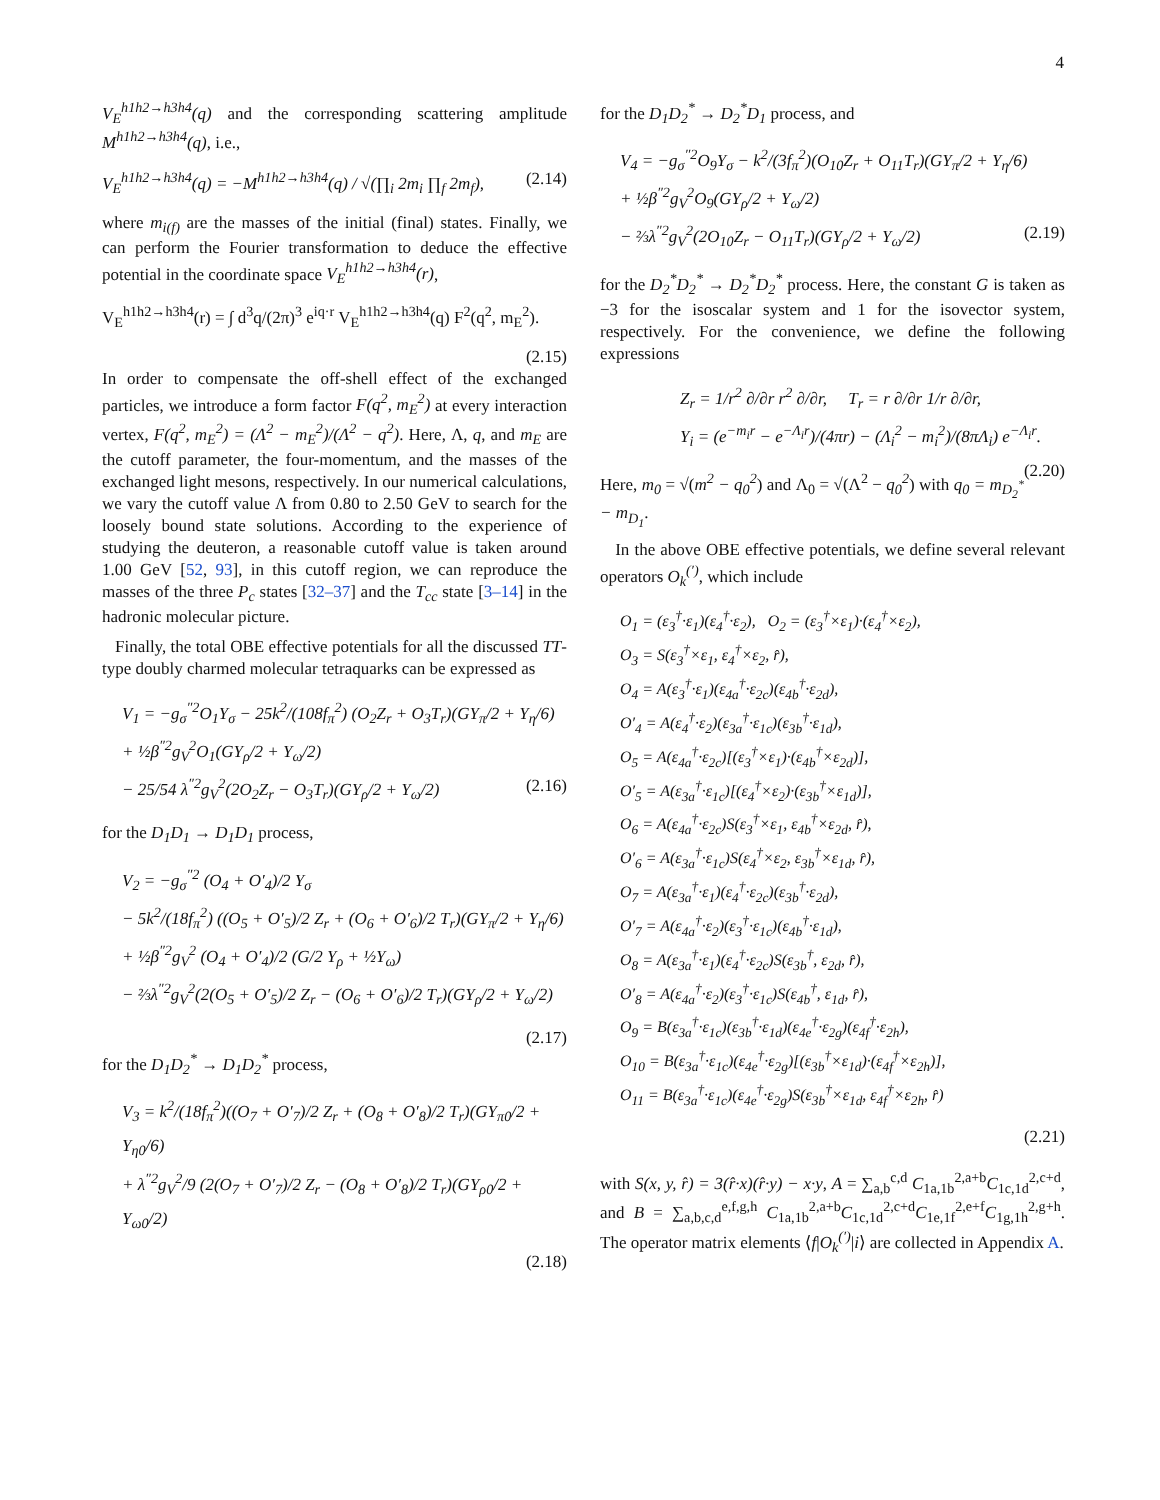4
V<sub>E</sub><sup>h1h2→h3h4</sup>(q) and the corresponding scattering amplitude M<sup>h1h2→h3h4</sup>(q), i.e.,
V<sub>E</sub><sup>h1h2→h3h4</sup>(q) = −M<sup>h1h2→h3h4</sup>(q) / √(∏<sub>i</sub> 2m<sub>i</sub> ∏<sub>f</sub> 2m<sub>f</sub>), (2.14)
where m<sub>i(f)</sub> are the masses of the initial (final) states. Finally, we can perform the Fourier transformation to deduce the effective potential in the coordinate space V<sub>E</sub><sup>h1h2→h3h4</sup>(r),
V<sub>E</sub><sup>h1h2→h3h4</sup>(r) = ∫ d<sup>3</sup>q/(2π)<sup>3</sup> e<sup>iq·r</sup> V<sub>E</sub><sup>h1h2→h3h4</sup>(q) F<sup>2</sup>(q<sup>2</sup>, m<sub>E</sub><sup>2</sup>).
(2.15)
In order to compensate the off-shell effect of the exchanged particles, we introduce a form factor F(q<sup>2</sup>, m<sub>E</sub><sup>2</sup>) at every interaction vertex, F(q<sup>2</sup>, m<sub>E</sub><sup>2</sup>) = (Λ<sup>2</sup> − m<sub>E</sub><sup>2</sup>)/(Λ<sup>2</sup> − q<sup>2</sup>). Here, Λ, q, and m<sub>E</sub> are the cutoff parameter, the four-momentum, and the masses of the exchanged light mesons, respectively. In our numerical calculations, we vary the cutoff value Λ from 0.80 to 2.50 GeV to search for the loosely bound state solutions. According to the experience of studying the deuteron, a reasonable cutoff value is taken around 1.00 GeV [52, 93], in this cutoff region, we can reproduce the masses of the three P<sub>c</sub> states [32–37] and the T<sub>cc</sub> state [3–14] in the hadronic molecular picture.
Finally, the total OBE effective potentials for all the discussed TT-type doubly charmed molecular tetraquarks can be expressed as
V<sub>1</sub> = −g<sub>σ</sub><sup>″2</sup>O<sub>1</sub>Y<sub>σ</sub> − 25k<sup>2</sup>/(108f<sub>π</sub><sup>2</sup>) (O<sub>2</sub>Z<sub>r</sub> + O<sub>3</sub>T<sub>r</sub>)(GY<sub>π</sub>/2 + Y<sub>η</sub>/6)
+ ½β<sup>″2</sup>g<sub>V</sub><sup>2</sup>O<sub>1</sub>(GY<sub>ρ</sub>/2 + Y<sub>ω</sub>/2)
− 25/54 λ<sup>″2</sup>g<sub>V</sub><sup>2</sup>(2O<sub>2</sub>Z<sub>r</sub> − O<sub>3</sub>T<sub>r</sub>)(GY<sub>ρ</sub>/2 + Y<sub>ω</sub>/2) (2.16)
for the D<sub>1</sub>D<sub>1</sub> → D<sub>1</sub>D<sub>1</sub> process,
V<sub>2</sub> = −g<sub>σ</sub><sup>″2</sup> (O<sub>4</sub> + O′<sub>4</sub>)/2 Y<sub>σ</sub>
− 5k<sup>2</sup>/(18f<sub>π</sub><sup>2</sup>) ((O<sub>5</sub> + O′<sub>5</sub>)/2 Z<sub>r</sub> + (O<sub>6</sub> + O′<sub>6</sub>)/2 T<sub>r</sub>)(GY<sub>π</sub>/2 + Y<sub>η</sub>/6)
+ ½β<sup>″2</sup>g<sub>V</sub><sup>2</sup> (O<sub>4</sub> + O′<sub>4</sub>)/2 (G/2 Y<sub>ρ</sub> + ½Y<sub>ω</sub>)
− ⅔λ<sup>″2</sup>g<sub>V</sub><sup>2</sup>(2(O<sub>5</sub> + O′<sub>5</sub>)/2 Z<sub>r</sub> − (O<sub>6</sub> + O′<sub>6</sub>)/2 T<sub>r</sub>)(GY<sub>ρ</sub>/2 + Y<sub>ω</sub>/2)
(2.17)
for the D<sub>1</sub>D<sub>2</sub><sup>*</sup> → D<sub>1</sub>D<sub>2</sub><sup>*</sup> process,
V<sub>3</sub> = k<sup>2</sup>/(18f<sub>π</sub><sup>2</sup>)((O<sub>7</sub> + O′<sub>7</sub>)/2 Z<sub>r</sub> + (O<sub>8</sub> + O′<sub>8</sub>)/2 T<sub>r</sub>)(GY<sub>π0</sub>/2 + Y<sub>η0</sub>/6)
+ λ<sup>″2</sup>g<sub>V</sub><sup>2</sup>/9 (2(O<sub>7</sub> + O′<sub>7</sub>)/2 Z<sub>r</sub> − (O<sub>8</sub> + O′<sub>8</sub>)/2 T<sub>r</sub>)(GY<sub>ρ0</sub>/2 + Y<sub>ω0</sub>/2)
(2.18)
for the D<sub>1</sub>D<sub>2</sub><sup>*</sup> → D<sub>2</sub><sup>*</sup>D<sub>1</sub> process, and
V<sub>4</sub> = −g<sub>σ</sub><sup>″2</sup>O<sub>9</sub>Y<sub>σ</sub> − k<sup>2</sup>/(3f<sub>π</sub><sup>2</sup>)(O<sub>10</sub>Z<sub>r</sub> + O<sub>11</sub>T<sub>r</sub>)(GY<sub>π</sub>/2 + Y<sub>η</sub>/6)
+ ½β<sup>″2</sup>g<sub>V</sub><sup>2</sup>O<sub>9</sub>(GY<sub>ρ</sub>/2 + Y<sub>ω</sub>/2)
− ⅔λ<sup>″2</sup>g<sub>V</sub><sup>2</sup>(2O<sub>10</sub>Z<sub>r</sub> − O<sub>11</sub>T<sub>r</sub>)(GY<sub>ρ</sub>/2 + Y<sub>ω</sub>/2) (2.19)
for the D<sub>2</sub><sup>*</sup>D<sub>2</sub><sup>*</sup> → D<sub>2</sub><sup>*</sup>D<sub>2</sub><sup>*</sup> process. Here, the constant G is taken as −3 for the isoscalar system and 1 for the isovector system, respectively. For the convenience, we define the following expressions
Z<sub>r</sub> = 1/r<sup>2</sup> ∂/∂r r<sup>2</sup> ∂/∂r, T<sub>r</sub> = r ∂/∂r 1/r ∂/∂r,
Y<sub>i</sub> = (e<sup>−m<sub>i</sub>r</sup> − e<sup>−Λ<sub>i</sub>r</sup>)/(4πr) − (Λ<sub>i</sub><sup>2</sup> − m<sub>i</sub><sup>2</sup>)/(8πΛ<sub>i</sub>) e<sup>−Λ<sub>i</sub>r</sup>. (2.20)
Here, m<sub>0</sub> = √(m<sup>2</sup> − q<sub>0</sub><sup>2</sup>) and Λ<sub>0</sub> = √(Λ<sup>2</sup> − q<sub>0</sub><sup>2</sup>) with q<sub>0</sub> = m<sub>D<sub>2</sub><sup>*</sup></sub> − m<sub>D<sub>1</sub></sub>.
In the above OBE effective potentials, we define several relevant operators O<sub>k</sub><sup>(′)</sup>, which include
O<sub>1</sub> = (ε<sub>3</sub><sup>†</sup>·ε<sub>1</sub>)(ε<sub>4</sub><sup>†</sup>·ε<sub>2</sub>), O<sub>2</sub> = (ε<sub>3</sub><sup>†</sup>×ε<sub>1</sub>)·(ε<sub>4</sub><sup>†</sup>×ε<sub>2</sub>),
O<sub>3</sub> = S(ε<sub>3</sub><sup>†</sup>×ε<sub>1</sub>, ε<sub>4</sub><sup>†</sup>×ε<sub>2</sub>, r̂),
O<sub>4</sub> = A(ε<sub>3</sub><sup>†</sup>·ε<sub>1</sub>)(ε<sub>4a</sub><sup>†</sup>·ε<sub>2c</sub>)(ε<sub>4b</sub><sup>†</sup>·ε<sub>2d</sub>),
O′<sub>4</sub> = A(ε<sub>4</sub><sup>†</sup>·ε<sub>2</sub>)(ε<sub>3a</sub><sup>†</sup>·ε<sub>1c</sub>)(ε<sub>3b</sub><sup>†</sup>·ε<sub>1d</sub>),
O<sub>5</sub> = A(ε<sub>4a</sub><sup>†</sup>·ε<sub>2c</sub>)[(ε<sub>3</sub><sup>†</sup>×ε<sub>1</sub>)·(ε<sub>4b</sub><sup>†</sup>×ε<sub>2d</sub>)],
O′<sub>5</sub> = A(ε<sub>3a</sub><sup>†</sup>·ε<sub>1c</sub>)[(ε<sub>4</sub><sup>†</sup>×ε<sub>2</sub>)·(ε<sub>3b</sub><sup>†</sup>×ε<sub>1d</sub>)],
O<sub>6</sub> = A(ε<sub>4a</sub><sup>†</sup>·ε<sub>2c</sub>)S(ε<sub>3</sub><sup>†</sup>×ε<sub>1</sub>, ε<sub>4b</sub><sup>†</sup>×ε<sub>2d</sub>, r̂),
O′<sub>6</sub> = A(ε<sub>3a</sub><sup>†</sup>·ε<sub>1c</sub>)S(ε<sub>4</sub><sup>†</sup>×ε<sub>2</sub>, ε<sub>3b</sub><sup>†</sup>×ε<sub>1d</sub>, r̂),
O<sub>7</sub> = A(ε<sub>3a</sub><sup>†</sup>·ε<sub>1</sub>)(ε<sub>4</sub><sup>†</sup>·ε<sub>2c</sub>)(ε<sub>3b</sub><sup>†</sup>·ε<sub>2d</sub>),
O′<sub>7</sub> = A(ε<sub>4a</sub><sup>†</sup>·ε<sub>2</sub>)(ε<sub>3</sub><sup>†</sup>·ε<sub>1c</sub>)(ε<sub>4b</sub><sup>†</sup>·ε<sub>1d</sub>),
O<sub>8</sub> = A(ε<sub>3a</sub><sup>†</sup>·ε<sub>1</sub>)(ε<sub>4</sub><sup>†</sup>·ε<sub>2c</sub>)S(ε<sub>3b</sub><sup>†</sup>, ε<sub>2d</sub>, r̂),
O′<sub>8</sub> = A(ε<sub>4a</sub><sup>†</sup>·ε<sub>2</sub>)(ε<sub>3</sub><sup>†</sup>·ε<sub>1c</sub>)S(ε<sub>4b</sub><sup>†</sup>, ε<sub>1d</sub>, r̂),
O<sub>9</sub> = B(ε<sub>3a</sub><sup>†</sup>·ε<sub>1c</sub>)(ε<sub>3b</sub><sup>†</sup>·ε<sub>1d</sub>)(ε<sub>4e</sub><sup>†</sup>·ε<sub>2g</sub>)(ε<sub>4f</sub><sup>†</sup>·ε<sub>2h</sub>),
O<sub>10</sub> = B(ε<sub>3a</sub><sup>†</sup>·ε<sub>1c</sub>)(ε<sub>4e</sub><sup>†</sup>·ε<sub>2g</sub>)[(ε<sub>3b</sub><sup>†</sup>×ε<sub>1d</sub>)·(ε<sub>4f</sub><sup>†</sup>×ε<sub>2h</sub>)],
O<sub>11</sub> = B(ε<sub>3a</sub><sup>†</sup>·ε<sub>1c</sub>)(ε<sub>4e</sub><sup>†</sup>·ε<sub>2g</sub>)S(ε<sub>3b</sub><sup>†</sup>×ε<sub>1d</sub>, ε<sub>4f</sub><sup>†</sup>×ε<sub>2h</sub>, r̂)
(2.21)
with S(x, y, r̂) = 3(r̂·x)(r̂·y) − x·y, A = ∑<sub>a,b</sub><sup>c,d</sup> C<sub>1a,1b</sub><sup>2,a+b</sup>C<sub>1c,1d</sub><sup>2,c+d</sup>, and B = ∑<sub>a,b,c,d</sub><sup>e,f,g,h</sup> C<sub>1a,1b</sub><sup>2,a+b</sup>C<sub>1c,1d</sub><sup>2,c+d</sup>C<sub>1e,1f</sub><sup>2,e+f</sup>C<sub>1g,1h</sub><sup>2,g+h</sup>. The operator matrix elements ⟨f|O<sub>k</sub><sup>(′)</sup>|i⟩ are collected in Appendix A.